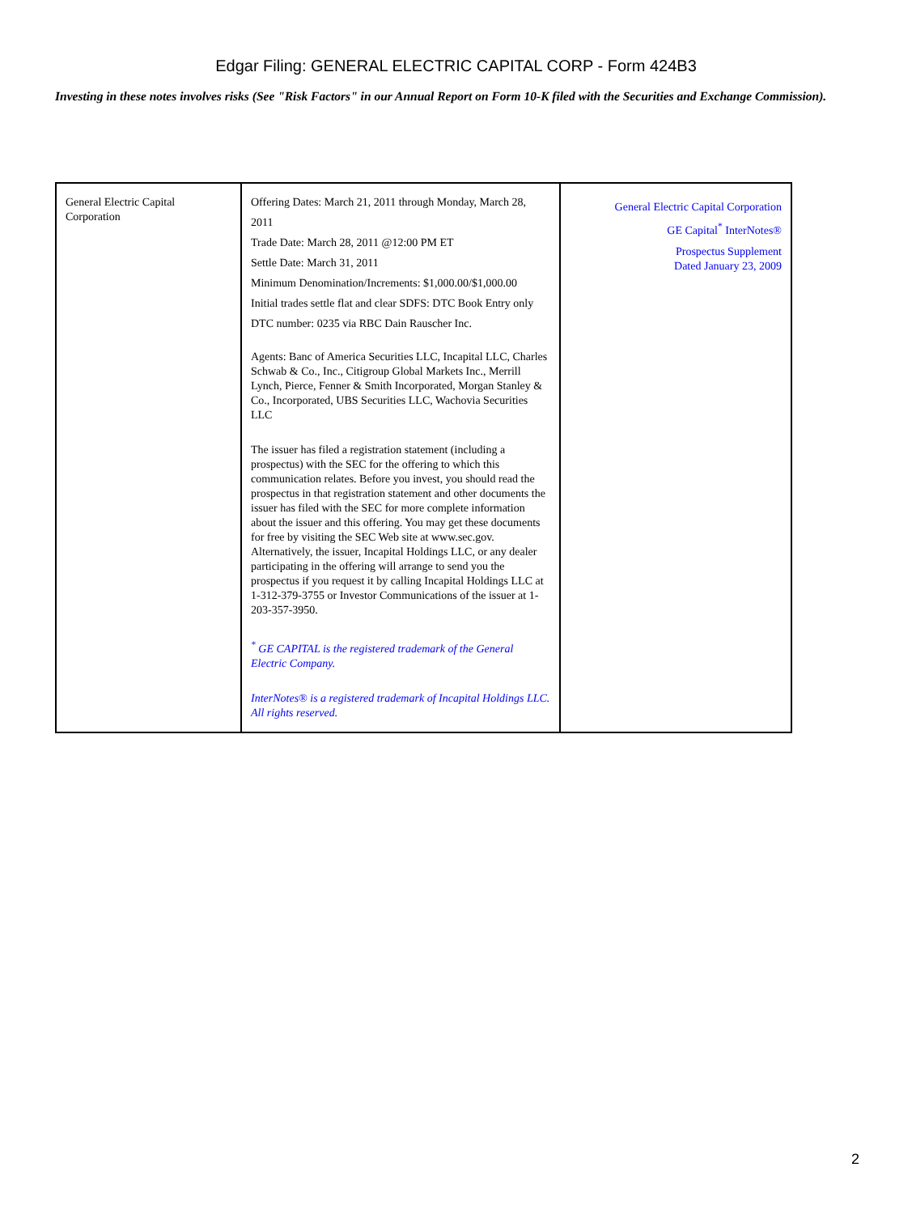Edgar Filing: GENERAL ELECTRIC CAPITAL CORP - Form 424B3
Investing in these notes involves risks (See "Risk Factors" in our Annual Report on Form 10-K filed with the Securities and Exchange Commission).
| General Electric Capital Corporation | Offering Dates: March 21, 2011 through Monday, March 28, 2011 Trade Date: March 28, 2011 @12:00 PM ET Settle Date: March 31, 2011 Minimum Denomination/Increments: $1,000.00/$1,000.00 Initial trades settle flat and clear SDFS: DTC Book Entry only DTC number: 0235 via RBC Dain Rauscher Inc. Agents: Banc of America Securities LLC, Incapital LLC, Charles Schwab & Co., Inc., Citigroup Global Markets Inc., Merrill Lynch, Pierce, Fenner & Smith Incorporated, Morgan Stanley & Co., Incorporated, UBS Securities LLC, Wachovia Securities LLC The issuer has filed a registration statement (including a prospectus) with the SEC for the offering to which this communication relates. Before you invest, you should read the prospectus in that registration statement and other documents the issuer has filed with the SEC for more complete information about the issuer and this offering. You may get these documents for free by visiting the SEC Web site at www.sec.gov. Alternatively, the issuer, Incapital Holdings LLC, or any dealer participating in the offering will arrange to send you the prospectus if you request it by calling Incapital Holdings LLC at 1-312-379-3755 or Investor Communications of the issuer at 1-203-357-3950. <sup>*</sup> GE CAPITAL is the registered trademark of the General Electric Company. InterNotes® is a registered trademark of Incapital Holdings LLC. All rights reserved. | General Electric Capital Corporation GE Capital<sup>*</sup> InterNotes® Prospectus Supplement Dated January 23, 2009 |
2